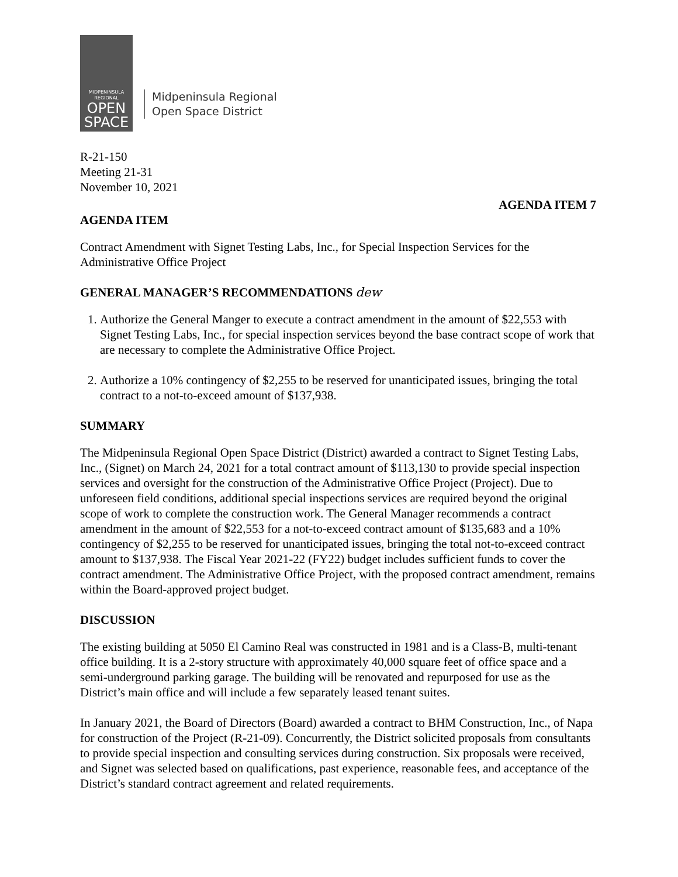MIDPENINSULA
REGIONAL
OPEN
SPACE
Midpeninsula Regional
Open Space District
R-21-150
Meeting 21-31
November 10, 2021
AGENDA ITEM 7
AGENDA ITEM
Contract Amendment with Signet Testing Labs, Inc., for Special Inspection Services for the Administrative Office Project
GENERAL MANAGER’S RECOMMENDATIONS dew
1. Authorize the General Manger to execute a contract amendment in the amount of $22,553 with Signet Testing Labs, Inc., for special inspection services beyond the base contract scope of work that are necessary to complete the Administrative Office Project.
2. Authorize a 10% contingency of $2,255 to be reserved for unanticipated issues, bringing the total contract to a not-to-exceed amount of $137,938.
SUMMARY
The Midpeninsula Regional Open Space District (District) awarded a contract to Signet Testing Labs, Inc., (Signet) on March 24, 2021 for a total contract amount of $113,130 to provide special inspection services and oversight for the construction of the Administrative Office Project (Project). Due to unforeseen field conditions, additional special inspections services are required beyond the original scope of work to complete the construction work. The General Manager recommends a contract amendment in the amount of $22,553 for a not-to-exceed contract amount of $135,683 and a 10% contingency of $2,255 to be reserved for unanticipated issues, bringing the total not-to-exceed contract amount to $137,938. The Fiscal Year 2021-22 (FY22) budget includes sufficient funds to cover the contract amendment. The Administrative Office Project, with the proposed contract amendment, remains within the Board-approved project budget.
DISCUSSION
The existing building at 5050 El Camino Real was constructed in 1981 and is a Class-B, multi-tenant office building. It is a 2-story structure with approximately 40,000 square feet of office space and a semi-underground parking garage. The building will be renovated and repurposed for use as the District’s main office and will include a few separately leased tenant suites.
In January 2021, the Board of Directors (Board) awarded a contract to BHM Construction, Inc., of Napa for construction of the Project (R-21-09). Concurrently, the District solicited proposals from consultants to provide special inspection and consulting services during construction. Six proposals were received, and Signet was selected based on qualifications, past experience, reasonable fees, and acceptance of the District’s standard contract agreement and related requirements.